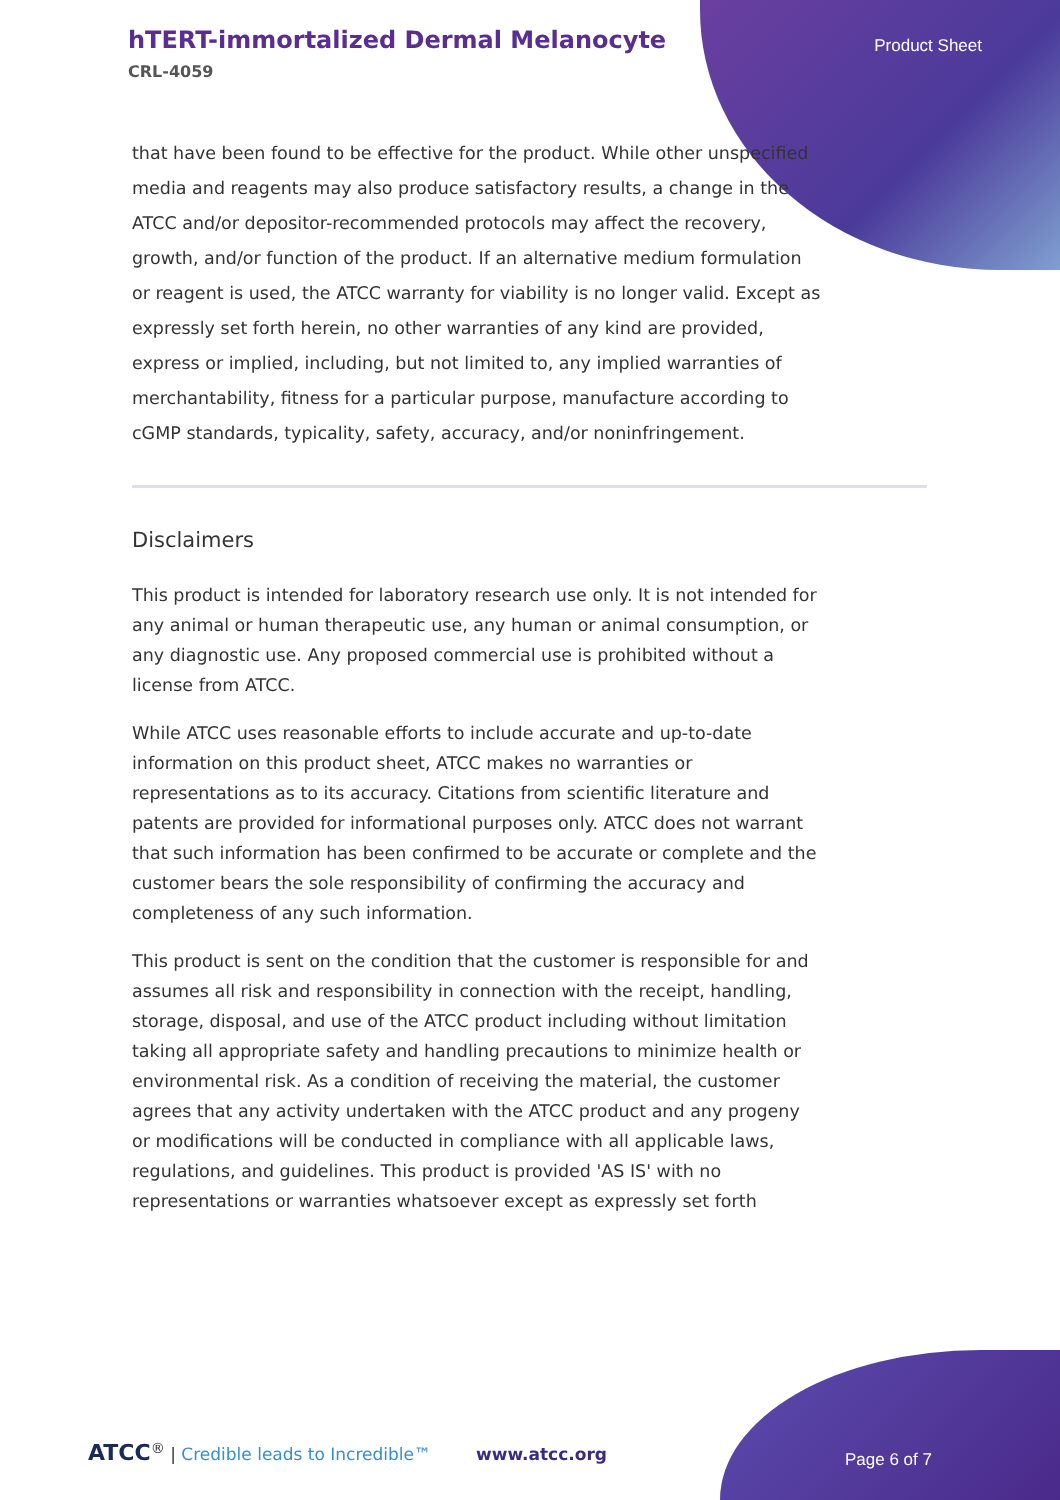hTERT-immortalized Dermal Melanocyte
CRL-4059
Product Sheet
that have been found to be effective for the product. While other unspecified media and reagents may also produce satisfactory results, a change in the ATCC and/or depositor-recommended protocols may affect the recovery, growth, and/or function of the product. If an alternative medium formulation or reagent is used, the ATCC warranty for viability is no longer valid. Except as expressly set forth herein, no other warranties of any kind are provided, express or implied, including, but not limited to, any implied warranties of merchantability, fitness for a particular purpose, manufacture according to cGMP standards, typicality, safety, accuracy, and/or noninfringement.
Disclaimers
This product is intended for laboratory research use only. It is not intended for any animal or human therapeutic use, any human or animal consumption, or any diagnostic use. Any proposed commercial use is prohibited without a license from ATCC.
While ATCC uses reasonable efforts to include accurate and up-to-date information on this product sheet, ATCC makes no warranties or representations as to its accuracy. Citations from scientific literature and patents are provided for informational purposes only. ATCC does not warrant that such information has been confirmed to be accurate or complete and the customer bears the sole responsibility of confirming the accuracy and completeness of any such information.
This product is sent on the condition that the customer is responsible for and assumes all risk and responsibility in connection with the receipt, handling, storage, disposal, and use of the ATCC product including without limitation taking all appropriate safety and handling precautions to minimize health or environmental risk. As a condition of receiving the material, the customer agrees that any activity undertaken with the ATCC product and any progeny or modifications will be conducted in compliance with all applicable laws, regulations, and guidelines. This product is provided 'AS IS' with no representations or warranties whatsoever except as expressly set forth
ATCC<sup>®</sup> | Credible leads to Incredible™ www.atcc.org Page 6 of 7